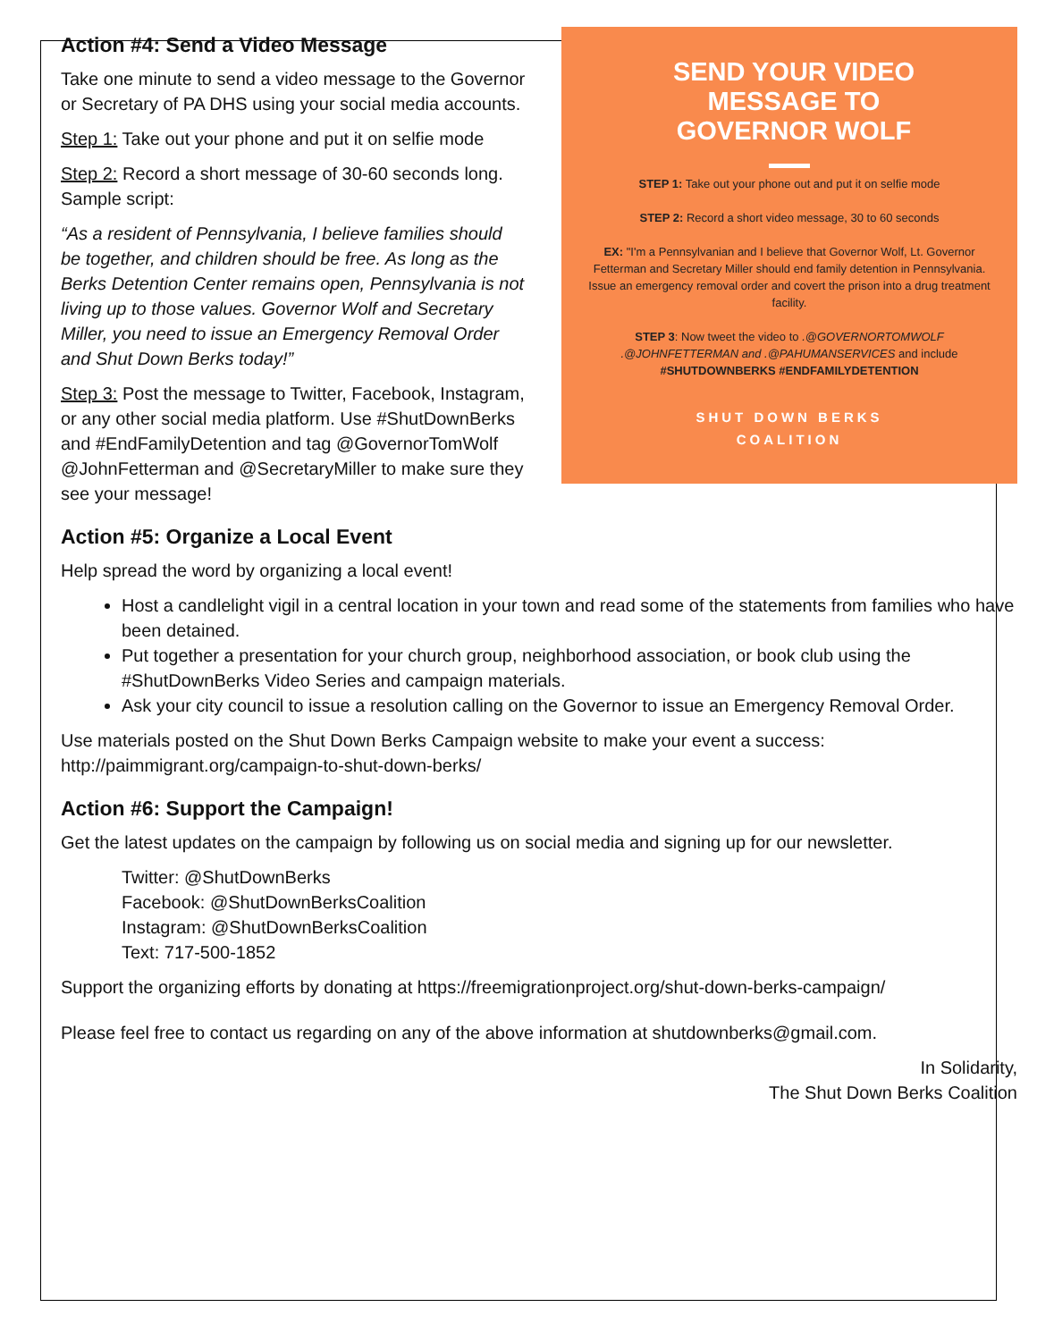SEND YOUR VIDEO
MESSAGE TO
GOVERNOR WOLF
STEP 1: Take out your phone out and put it on selfie mode
STEP 2: Record a short video message, 30 to 60 seconds
EX: "I'm a Pennsylvanian and I believe that Governor Wolf, Lt. Governor Fetterman and Secretary Miller should end family detention in Pennsylvania. Issue an emergency removal order and covert the prison into a drug treatment facility.
STEP 3: Now tweet the video to .@GOVERNORTOMWOLF .@JOHNFETTERMAN and .@PAHUMANSERVICES and include #SHUTDOWNBERKS #ENDFAMILYDETENTION
SHUT DOWN BERKS
COALITION
Action #4: Send a Video Message
Take one minute to send a video message to the Governor or Secretary of PA DHS using your social media accounts.
Step 1: Take out your phone and put it on selfie mode
Step 2: Record a short message of 30-60 seconds long. Sample script:
“As a resident of Pennsylvania, I believe families should be together, and children should be free. As long as the Berks Detention Center remains open, Pennsylvania is not living up to those values. Governor Wolf and Secretary Miller, you need to issue an Emergency Removal Order and Shut Down Berks today!”
Step 3: Post the message to Twitter, Facebook, Instagram, or any other social media platform. Use #ShutDownBerks and #EndFamilyDetention and tag @GovernorTomWolf @JohnFetterman and @SecretaryMiller to make sure they see your message!
Action #5: Organize a Local Event
Help spread the word by organizing a local event!
Host a candlelight vigil in a central location in your town and read some of the statements from families who have been detained.
Put together a presentation for your church group, neighborhood association, or book club using the #ShutDownBerks Video Series and campaign materials.
Ask your city council to issue a resolution calling on the Governor to issue an Emergency Removal Order.
Use materials posted on the Shut Down Berks Campaign website to make your event a success: http://paimmigrant.org/campaign-to-shut-down-berks/
Action #6: Support the Campaign!
Get the latest updates on the campaign by following us on social media and signing up for our newsletter.
Twitter: @ShutDownBerks
Facebook: @ShutDownBerksCoalition
Instagram: @ShutDownBerksCoalition
Text: 717-500-1852
Support the organizing efforts by donating at https://freemigrationproject.org/shut-down-berks-campaign/
Please feel free to contact us regarding on any of the above information at shutdownberks@gmail.com.
In Solidarity,
The Shut Down Berks Coalition